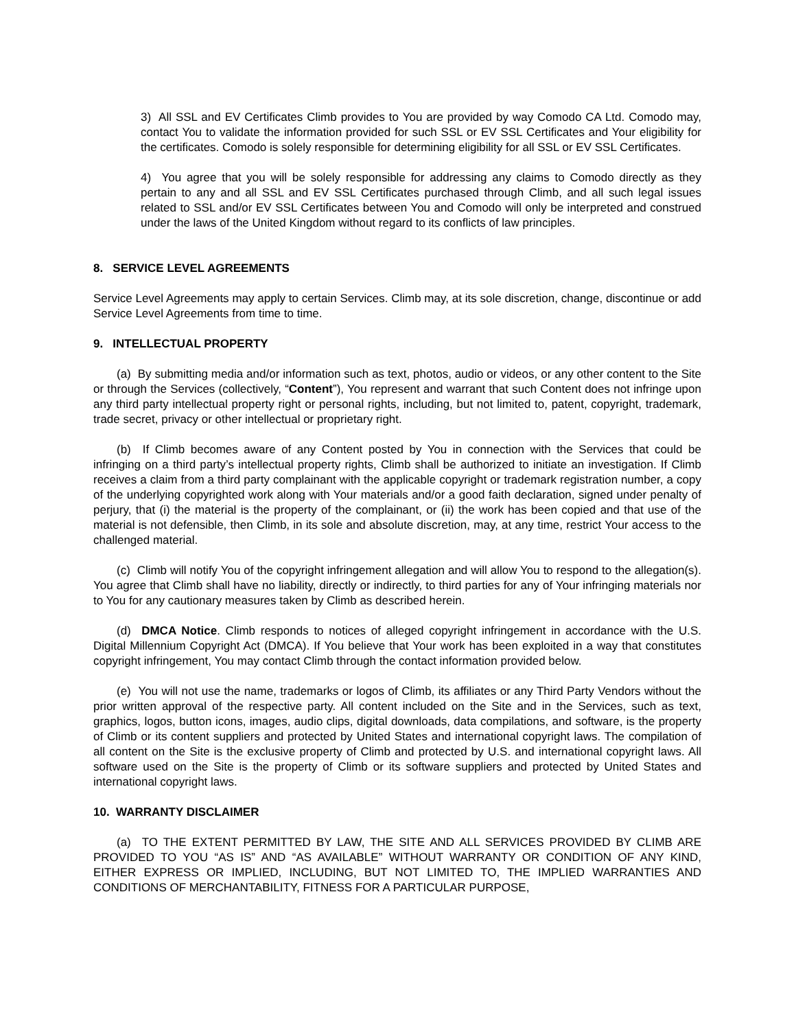3) All SSL and EV Certificates Climb provides to You are provided by way Comodo CA Ltd. Comodo may, contact You to validate the information provided for such SSL or EV SSL Certificates and Your eligibility for the certificates. Comodo is solely responsible for determining eligibility for all SSL or EV SSL Certificates.
4) You agree that you will be solely responsible for addressing any claims to Comodo directly as they pertain to any and all SSL and EV SSL Certificates purchased through Climb, and all such legal issues related to SSL and/or EV SSL Certificates between You and Comodo will only be interpreted and construed under the laws of the United Kingdom without regard to its conflicts of law principles.
8. SERVICE LEVEL AGREEMENTS
Service Level Agreements may apply to certain Services. Climb may, at its sole discretion, change, discontinue or add Service Level Agreements from time to time.
9. INTELLECTUAL PROPERTY
(a) By submitting media and/or information such as text, photos, audio or videos, or any other content to the Site or through the Services (collectively, “Content”), You represent and warrant that such Content does not infringe upon any third party intellectual property right or personal rights, including, but not limited to, patent, copyright, trademark, trade secret, privacy or other intellectual or proprietary right.
(b) If Climb becomes aware of any Content posted by You in connection with the Services that could be infringing on a third party’s intellectual property rights, Climb shall be authorized to initiate an investigation. If Climb receives a claim from a third party complainant with the applicable copyright or trademark registration number, a copy of the underlying copyrighted work along with Your materials and/or a good faith declaration, signed under penalty of perjury, that (i) the material is the property of the complainant, or (ii) the work has been copied and that use of the material is not defensible, then Climb, in its sole and absolute discretion, may, at any time, restrict Your access to the challenged material.
(c) Climb will notify You of the copyright infringement allegation and will allow You to respond to the allegation(s). You agree that Climb shall have no liability, directly or indirectly, to third parties for any of Your infringing materials nor to You for any cautionary measures taken by Climb as described herein.
(d) DMCA Notice. Climb responds to notices of alleged copyright infringement in accordance with the U.S. Digital Millennium Copyright Act (DMCA). If You believe that Your work has been exploited in a way that constitutes copyright infringement, You may contact Climb through the contact information provided below.
(e) You will not use the name, trademarks or logos of Climb, its affiliates or any Third Party Vendors without the prior written approval of the respective party. All content included on the Site and in the Services, such as text, graphics, logos, button icons, images, audio clips, digital downloads, data compilations, and software, is the property of Climb or its content suppliers and protected by United States and international copyright laws. The compilation of all content on the Site is the exclusive property of Climb and protected by U.S. and international copyright laws. All software used on the Site is the property of Climb or its software suppliers and protected by United States and international copyright laws.
10. WARRANTY DISCLAIMER
(a) TO THE EXTENT PERMITTED BY LAW, THE SITE AND ALL SERVICES PROVIDED BY CLIMB ARE PROVIDED TO YOU “AS IS” AND “AS AVAILABLE” WITHOUT WARRANTY OR CONDITION OF ANY KIND, EITHER EXPRESS OR IMPLIED, INCLUDING, BUT NOT LIMITED TO, THE IMPLIED WARRANTIES AND CONDITIONS OF MERCHANTABILITY, FITNESS FOR A PARTICULAR PURPOSE,